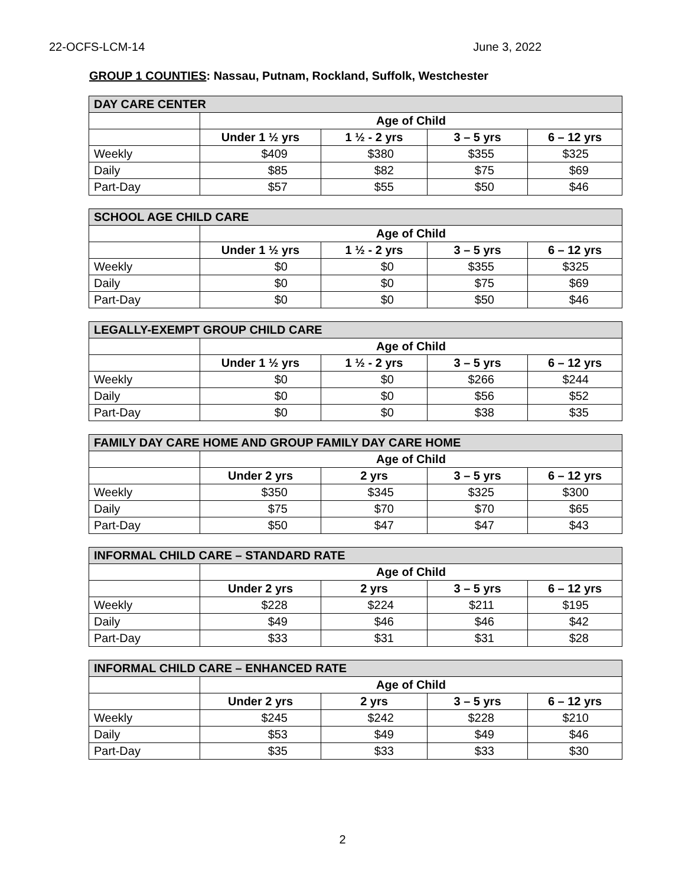22-OCFS-LCM-14 June 3, 2022
GROUP 1 COUNTIES: Nassau, Putnam, Rockland, Suffolk, Westchester
| DAY CARE CENTER | | | | |
| --- | --- | --- | --- | --- |
| | Age of Child | | | |
| | Under 1 ½ yrs | 1 ½ - 2 yrs | 3 – 5 yrs | 6 – 12 yrs |
| Weekly | $409 | $380 | $355 | $325 |
| Daily | $85 | $82 | $75 | $69 |
| Part-Day | $57 | $55 | $50 | $46 |
| SCHOOL AGE CHILD CARE | | | | |
| --- | --- | --- | --- | --- |
| | Age of Child | | | |
| | Under 1 ½ yrs | 1 ½ - 2 yrs | 3 – 5 yrs | 6 – 12 yrs |
| Weekly | $0 | $0 | $355 | $325 |
| Daily | $0 | $0 | $75 | $69 |
| Part-Day | $0 | $0 | $50 | $46 |
| LEGALLY-EXEMPT GROUP CHILD CARE | | | | |
| --- | --- | --- | --- | --- |
| | Age of Child | | | |
| | Under 1 ½ yrs | 1 ½ - 2 yrs | 3 – 5 yrs | 6 – 12 yrs |
| Weekly | $0 | $0 | $266 | $244 |
| Daily | $0 | $0 | $56 | $52 |
| Part-Day | $0 | $0 | $38 | $35 |
| FAMILY DAY CARE HOME AND GROUP FAMILY DAY CARE HOME | | | | |
| --- | --- | --- | --- | --- |
| | Age of Child | | | |
| | Under 2 yrs | 2 yrs | 3 – 5 yrs | 6 – 12 yrs |
| Weekly | $350 | $345 | $325 | $300 |
| Daily | $75 | $70 | $70 | $65 |
| Part-Day | $50 | $47 | $47 | $43 |
| INFORMAL CHILD CARE – STANDARD RATE | | | | |
| --- | --- | --- | --- | --- |
| | Age of Child | | | |
| | Under 2 yrs | 2 yrs | 3 – 5 yrs | 6 – 12 yrs |
| Weekly | $228 | $224 | $211 | $195 |
| Daily | $49 | $46 | $46 | $42 |
| Part-Day | $33 | $31 | $31 | $28 |
| INFORMAL CHILD CARE – ENHANCED RATE | | | | |
| --- | --- | --- | --- | --- |
| | Age of Child | | | |
| | Under 2 yrs | 2 yrs | 3 – 5 yrs | 6 – 12 yrs |
| Weekly | $245 | $242 | $228 | $210 |
| Daily | $53 | $49 | $49 | $46 |
| Part-Day | $35 | $33 | $33 | $30 |
2